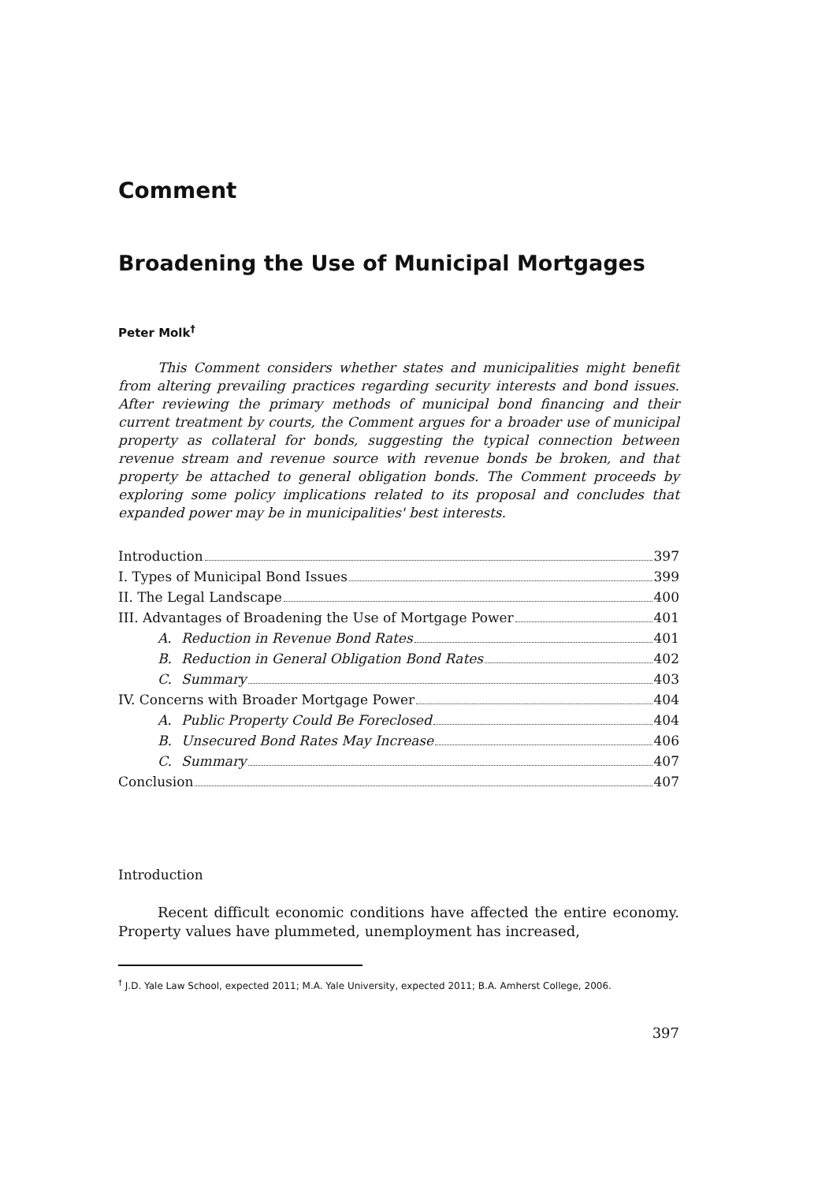Comment
Broadening the Use of Municipal Mortgages
Peter Molk<sup>†</sup>
This Comment considers whether states and municipalities might benefit from altering prevailing practices regarding security interests and bond issues. After reviewing the primary methods of municipal bond financing and their current treatment by courts, the Comment argues for a broader use of municipal property as collateral for bonds, suggesting the typical connection between revenue stream and revenue source with revenue bonds be broken, and that property be attached to general obligation bonds. The Comment proceeds by exploring some policy implications related to its proposal and concludes that expanded power may be in municipalities' best interests.
Introduction 397
I. Types of Municipal Bond Issues 399
II. The Legal Landscape 400
III. Advantages of Broadening the Use of Mortgage Power 401
A. Reduction in Revenue Bond Rates 401
B. Reduction in General Obligation Bond Rates 402
C. Summary 403
IV. Concerns with Broader Mortgage Power 404
A. Public Property Could Be Foreclosed 404
B. Unsecured Bond Rates May Increase 406
C. Summary 407
Conclusion 407
Introduction
Recent difficult economic conditions have affected the entire economy. Property values have plummeted, unemployment has increased,
<sup>†</sup> J.D. Yale Law School, expected 2011; M.A. Yale University, expected 2011; B.A. Amherst College, 2006.
397